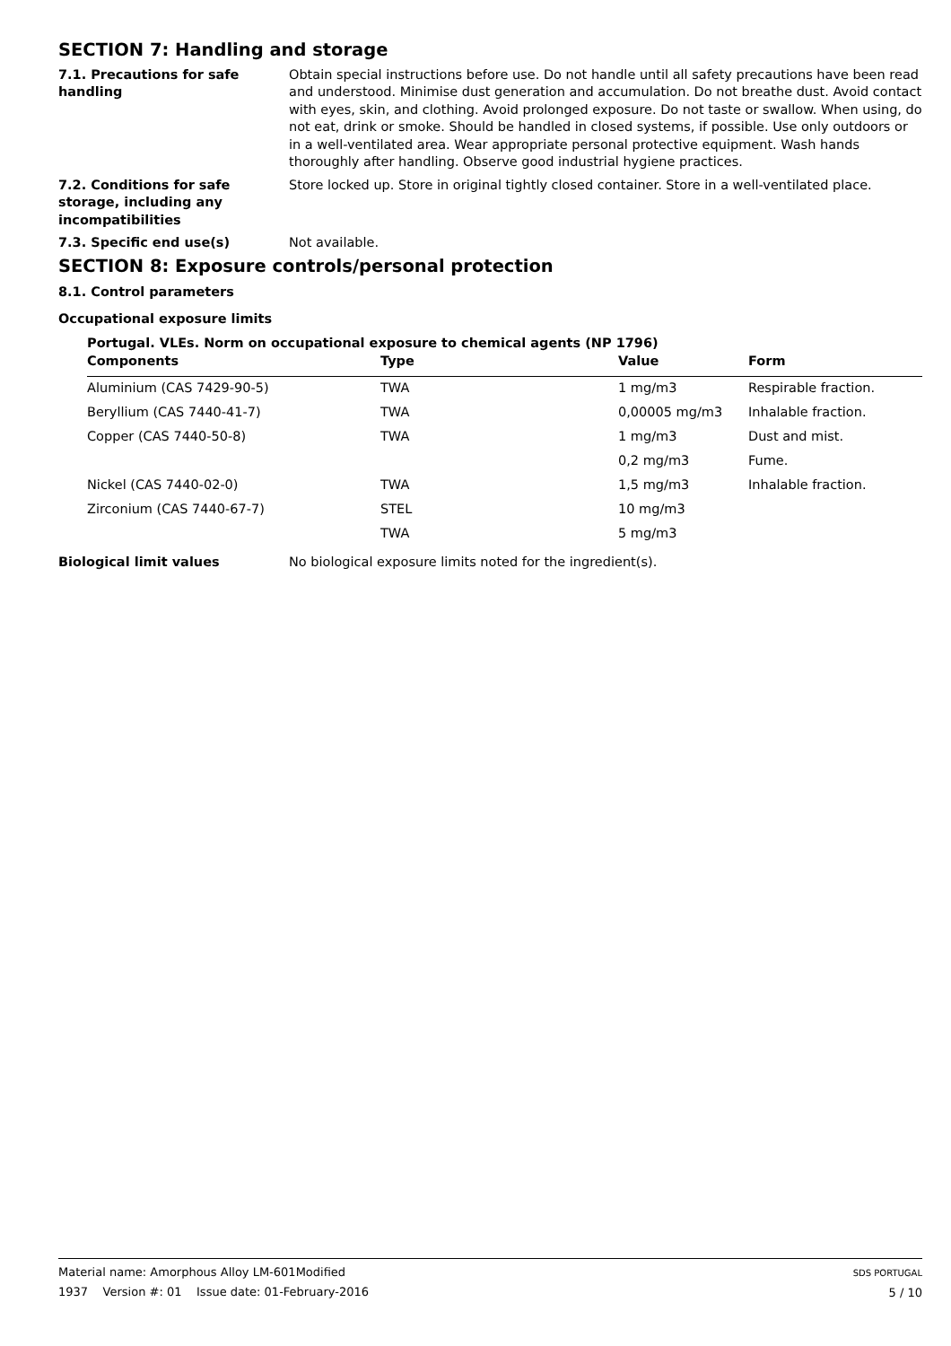SECTION 7: Handling and storage
7.1. Precautions for safe handling
Obtain special instructions before use. Do not handle until all safety precautions have been read and understood. Minimise dust generation and accumulation. Do not breathe dust. Avoid contact with eyes, skin, and clothing. Avoid prolonged exposure. Do not taste or swallow. When using, do not eat, drink or smoke. Should be handled in closed systems, if possible. Use only outdoors or in a well-ventilated area. Wear appropriate personal protective equipment. Wash hands thoroughly after handling. Observe good industrial hygiene practices.
7.2. Conditions for safe storage, including any incompatibilities
Store locked up. Store in original tightly closed container. Store in a well-ventilated place.
7.3. Specific end use(s) Not available.
SECTION 8: Exposure controls/personal protection
8.1. Control parameters
Occupational exposure limits
Portugal. VLEs. Norm on occupational exposure to chemical agents (NP 1796)
| Components | Type | Value | Form |
| --- | --- | --- | --- |
| Aluminium (CAS 7429-90-5) | TWA | 1 mg/m3 | Respirable fraction. |
| Beryllium (CAS 7440-41-7) | TWA | 0,00005 mg/m3 | Inhalable fraction. |
| Copper (CAS 7440-50-8) | TWA | 1 mg/m3 | Dust and mist. |
| | | 0,2 mg/m3 | Fume. |
| Nickel (CAS 7440-02-0) | TWA | 1,5 mg/m3 | Inhalable fraction. |
| Zirconium (CAS 7440-67-7) | STEL | 10 mg/m3 | |
| | TWA | 5 mg/m3 | |
Biological limit values No biological exposure limits noted for the ingredient(s).
Material name: Amorphous Alloy LM-601Modified
1937 Version #: 01 Issue date: 01-February-2016
SDS PORTUGAL
5 / 10